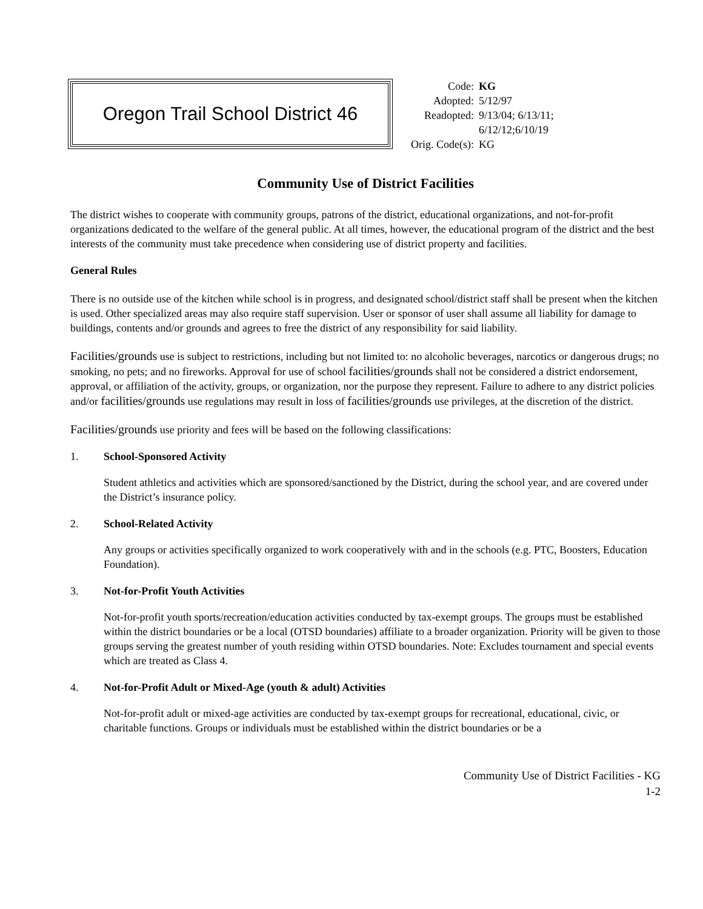Oregon Trail School District 46
| Code: | KG |
| Adopted: | 5/12/97 |
| Readopted: | 9/13/04; 6/13/11; 6/12/12;6/10/19 |
| Orig. Code(s): | KG |
Community Use of District Facilities
The district wishes to cooperate with community groups, patrons of the district, educational organizations, and not-for-profit organizations dedicated to the welfare of the general public. At all times, however, the educational program of the district and the best interests of the community must take precedence when considering use of district property and facilities.
General Rules
There is no outside use of the kitchen while school is in progress, and designated school/district staff shall be present when the kitchen is used. Other specialized areas may also require staff supervision. User or sponsor of user shall assume all liability for damage to buildings, contents and/or grounds and agrees to free the district of any responsibility for said liability.
Facilities/grounds use is subject to restrictions, including but not limited to: no alcoholic beverages, narcotics or dangerous drugs; no smoking, no pets; and no fireworks. Approval for use of school facilities/grounds shall not be considered a district endorsement, approval, or affiliation of the activity, groups, or organization, nor the purpose they represent. Failure to adhere to any district policies and/or facilities/grounds use regulations may result in loss of facilities/grounds use privileges, at the discretion of the district.
Facilities/grounds use priority and fees will be based on the following classifications:
1. School-Sponsored Activity
Student athletics and activities which are sponsored/sanctioned by the District, during the school year, and are covered under the District’s insurance policy.
2. School-Related Activity
Any groups or activities specifically organized to work cooperatively with and in the schools (e.g. PTC, Boosters, Education Foundation).
3. Not-for-Profit Youth Activities
Not-for-profit youth sports/recreation/education activities conducted by tax-exempt groups. The groups must be established within the district boundaries or be a local (OTSD boundaries) affiliate to a broader organization. Priority will be given to those groups serving the greatest number of youth residing within OTSD boundaries. Note: Excludes tournament and special events which are treated as Class 4.
4. Not-for-Profit Adult or Mixed-Age (youth & adult) Activities
Not-for-profit adult or mixed-age activities are conducted by tax-exempt groups for recreational, educational, civic, or charitable functions. Groups or individuals must be established within the district boundaries or be a
Community Use of District Facilities - KG
1-2